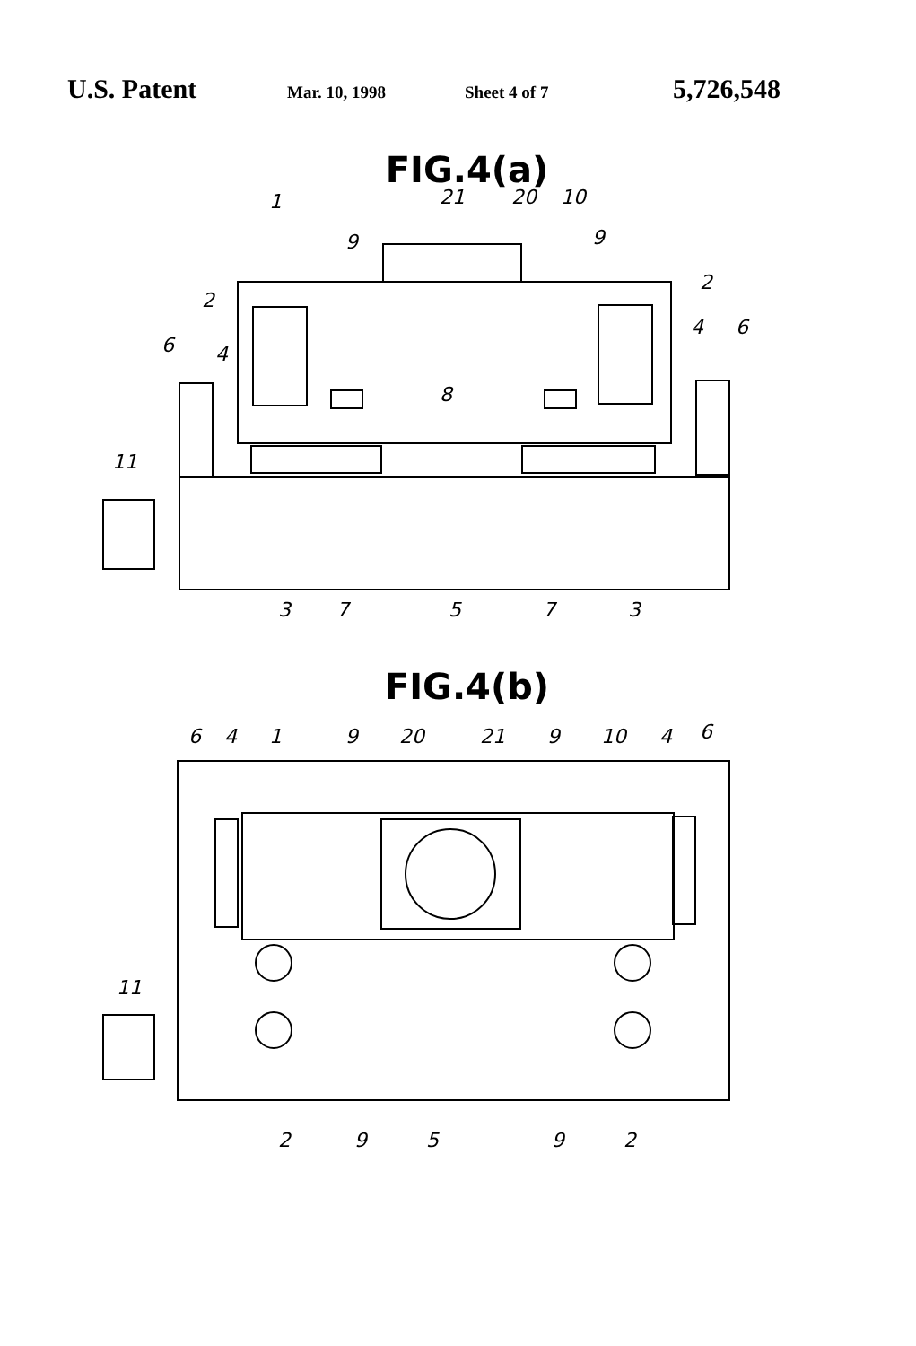U.S. Patent Mar. 10, 1998 Sheet 4 of 7 5,726,548
FIG.4(a)
1
21
20
10
9
9
2
2
6
4
4
6
8
11
3
7
5
7
3
FIG.4(b)
6
4
1
9
20
21
9
10
4
6
11
2
9
5
9
2